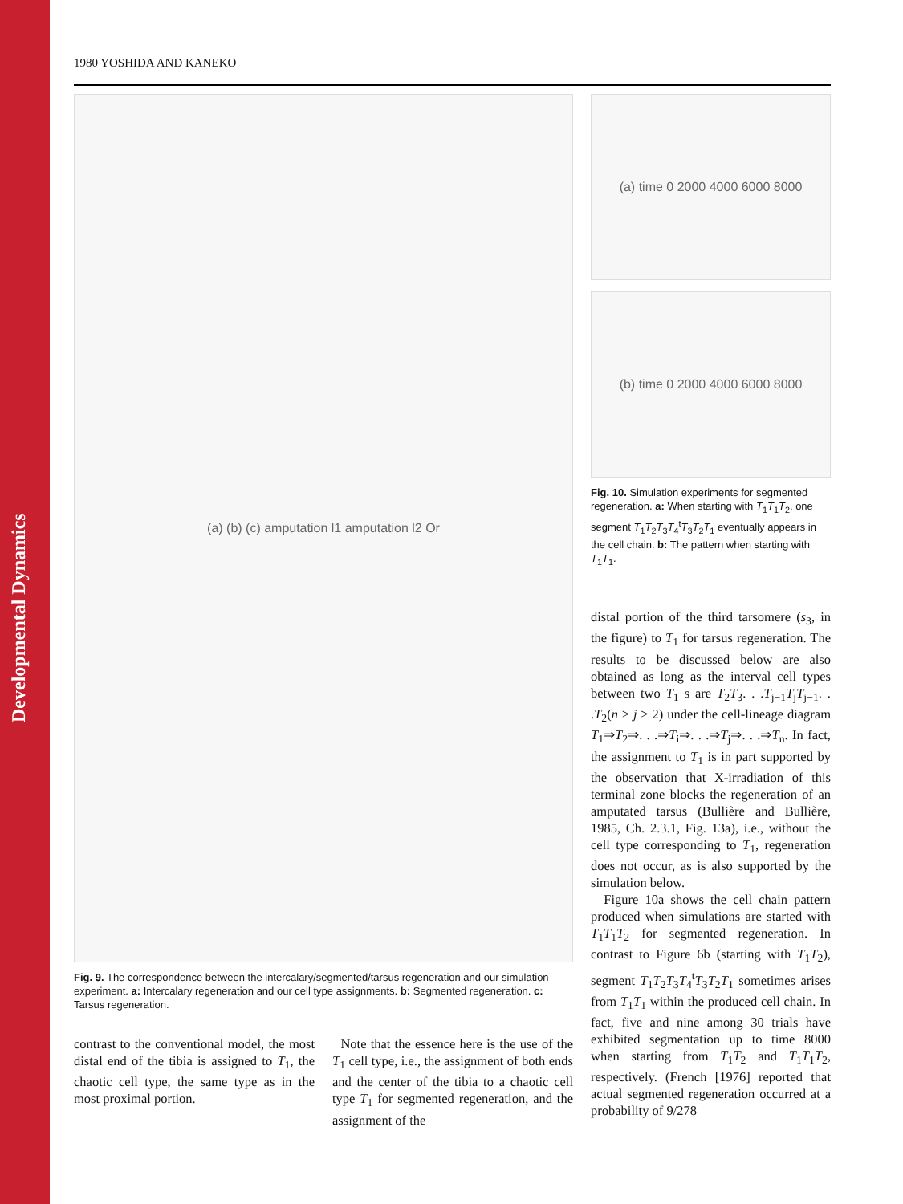Developmental Dynamics
1980 YOSHIDA AND KANEKO
(a) (b) (c) amputation l1 amputation l2 Or
Fig. 9. The correspondence between the intercalary/segmented/tarsus regeneration and our simulation experiment. a: Intercalary regeneration and our cell type assignments. b: Segmented regeneration. c: Tarsus regeneration.
contrast to the conventional model, the most distal end of the tibia is assigned to T<sub>1</sub>, the chaotic cell type, the same type as in the most proximal portion.
Note that the essence here is the use of the T<sub>1</sub> cell type, i.e., the assignment of both ends and the center of the tibia to a chaotic cell type T<sub>1</sub> for segmented regeneration, and the assignment of the
(a) time 0 2000 4000 6000 8000
(b) time 0 2000 4000 6000 8000
Fig. 10. Simulation experiments for segmented regeneration. a: When starting with T<sub>1</sub>T<sub>1</sub>T<sub>2</sub>, one segment T<sub>1</sub>T<sub>2</sub>T<sub>3</sub>T<sub>4</sub><sup>t</sup>T<sub>3</sub>T<sub>2</sub>T<sub>1</sub> eventually appears in the cell chain. b: The pattern when starting with T<sub>1</sub>T<sub>1</sub>.
distal portion of the third tarsomere (s<sub>3</sub>, in the figure) to T<sub>1</sub> for tarsus regeneration. The results to be discussed below are also obtained as long as the interval cell types between two T<sub>1</sub> s are T<sub>2</sub>T<sub>3</sub>. . .T<sub>j−1</sub>T<sub>j</sub>T<sub>j−1</sub>. . .T<sub>2</sub>(n ≥ j ≥ 2) under the cell-lineage diagram T<sub>1</sub>⇒T<sub>2</sub>⇒. . .⇒T<sub>i</sub>⇒. . .⇒T<sub>j</sub>⇒. . .⇒T<sub>n</sub>. In fact, the assignment to T<sub>1</sub> is in part supported by the observation that X-irradiation of this terminal zone blocks the regeneration of an amputated tarsus (Bullière and Bullière, 1985, Ch. 2.3.1, Fig. 13a), i.e., without the cell type corresponding to T<sub>1</sub>, regeneration does not occur, as is also supported by the simulation below.
Figure 10a shows the cell chain pattern produced when simulations are started with T<sub>1</sub>T<sub>1</sub>T<sub>2</sub> for segmented regeneration. In contrast to Figure 6b (starting with T<sub>1</sub>T<sub>2</sub>), segment T<sub>1</sub>T<sub>2</sub>T<sub>3</sub>T<sub>4</sub><sup>t</sup>T<sub>3</sub>T<sub>2</sub>T<sub>1</sub> sometimes arises from T<sub>1</sub>T<sub>1</sub> within the produced cell chain. In fact, five and nine among 30 trials have exhibited segmentation up to time 8000 when starting from T<sub>1</sub>T<sub>2</sub> and T<sub>1</sub>T<sub>1</sub>T<sub>2</sub>, respectively. (French [1976] reported that actual segmented regeneration occurred at a probability of 9/278